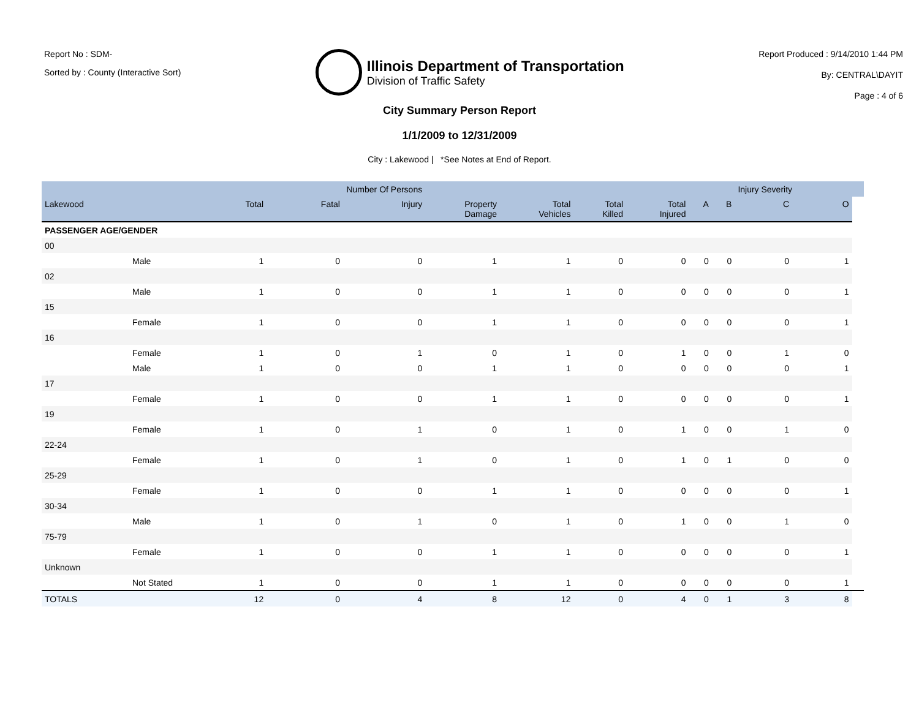Report No : SDM-
Sorted by : County (Interactive Sort)
Illinois Department of Transportation
Division of Traffic Safety
Report Produced : 9/14/2010 1:44 PM
By: CENTRAL\DAYIT
Page : 4 of 6
City Summary Person Report
1/1/2009 to 12/31/2009
City : Lakewood | *See Notes at End of Report.
| | | | Number Of Persons | | | | | | | | Injury Severity | | |
| --- | --- | --- | --- | --- | --- | --- | --- | --- | --- | --- | --- | --- | --- |
| Lakewood | | Total | Fatal | Injury | Property Damage | Total Vehicles | Total Killed | Total Injured | A | B | C | O | |
| PASSENGER AGE/GENDER | | | | | | | | | | | | | |
| 00 | | | | | | | | | | | | | |
| | Male | 1 | 0 | 0 | 1 | 1 | 0 | 0 | 0 | 0 | 0 | 1 | |
| 02 | | | | | | | | | | | | | |
| | Male | 1 | 0 | 0 | 1 | 1 | 0 | 0 | 0 | 0 | 0 | 1 | |
| 15 | | | | | | | | | | | | | |
| | Female | 1 | 0 | 0 | 1 | 1 | 0 | 0 | 0 | 0 | 0 | 1 | |
| 16 | | | | | | | | | | | | | |
| | Female | 1 | 0 | 1 | 0 | 1 | 0 | 1 | 0 | 0 | 1 | 0 | |
| | Male | 1 | 0 | 0 | 1 | 1 | 0 | 0 | 0 | 0 | 0 | 1 | |
| 17 | | | | | | | | | | | | | |
| | Female | 1 | 0 | 0 | 1 | 1 | 0 | 0 | 0 | 0 | 0 | 1 | |
| 19 | | | | | | | | | | | | | |
| | Female | 1 | 0 | 1 | 0 | 1 | 0 | 1 | 0 | 0 | 1 | 0 | |
| 22-24 | | | | | | | | | | | | | |
| | Female | 1 | 0 | 1 | 0 | 1 | 0 | 1 | 0 | 1 | 0 | 0 | |
| 25-29 | | | | | | | | | | | | | |
| | Female | 1 | 0 | 0 | 1 | 1 | 0 | 0 | 0 | 0 | 0 | 1 | |
| 30-34 | | | | | | | | | | | | | |
| | Male | 1 | 0 | 1 | 0 | 1 | 0 | 1 | 0 | 0 | 1 | 0 | |
| 75-79 | | | | | | | | | | | | | |
| | Female | 1 | 0 | 0 | 1 | 1 | 0 | 0 | 0 | 0 | 0 | 1 | |
| Unknown | | | | | | | | | | | | | |
| | Not Stated | 1 | 0 | 0 | 1 | 1 | 0 | 0 | 0 | 0 | 0 | 1 | |
| TOTALS | | 12 | 0 | 4 | 8 | 12 | 0 | 4 | 0 | 1 | 3 | 8 | |